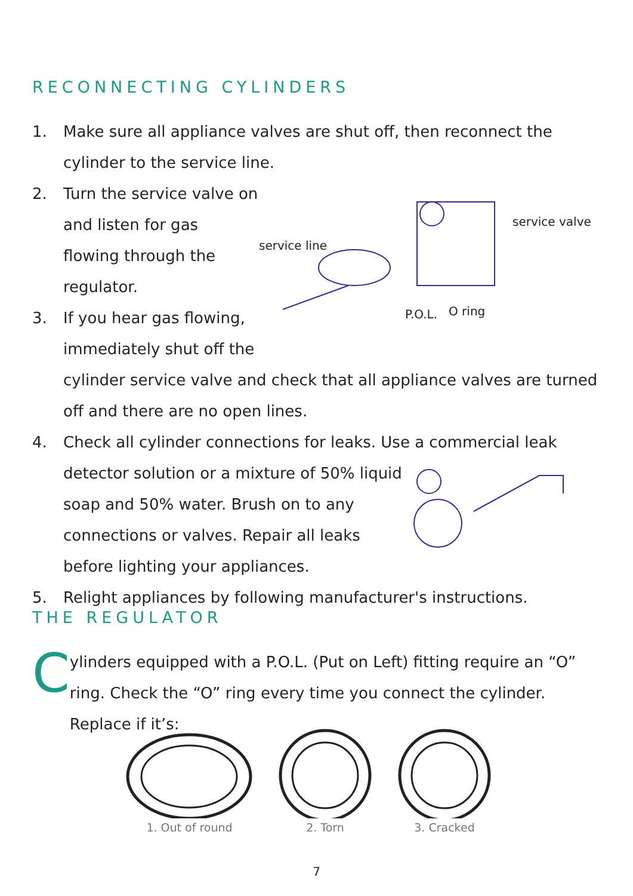RECONNECTING CYLINDERS
1. Make sure all appliance valves are shut off, then reconnect the cylinder to the service line.
2. Turn the service valve on and listen for gas flowing through the regulator.
3. If you hear gas flowing, immediately shut off the
service line
service valve
P.O.L.
O ring
cylinder service valve and check that all appliance valves are turned off and there are no open lines.
4. Check all cylinder connections for leaks. Use a commercial leak
detector solution or a mixture of 50% liquid soap and 50% water. Brush on to any connections or valves. Repair all leaks before lighting your appliances.
5. Relight appliances by following manufacturer's instructions.
THE REGULATOR
C
ylinders equipped with a P.O.L. (Put on Left) fitting require an “O” ring. Check the “O” ring every time you connect the cylinder. Replace if it’s:
1. Out of round 2. Torn 3. Cracked
7